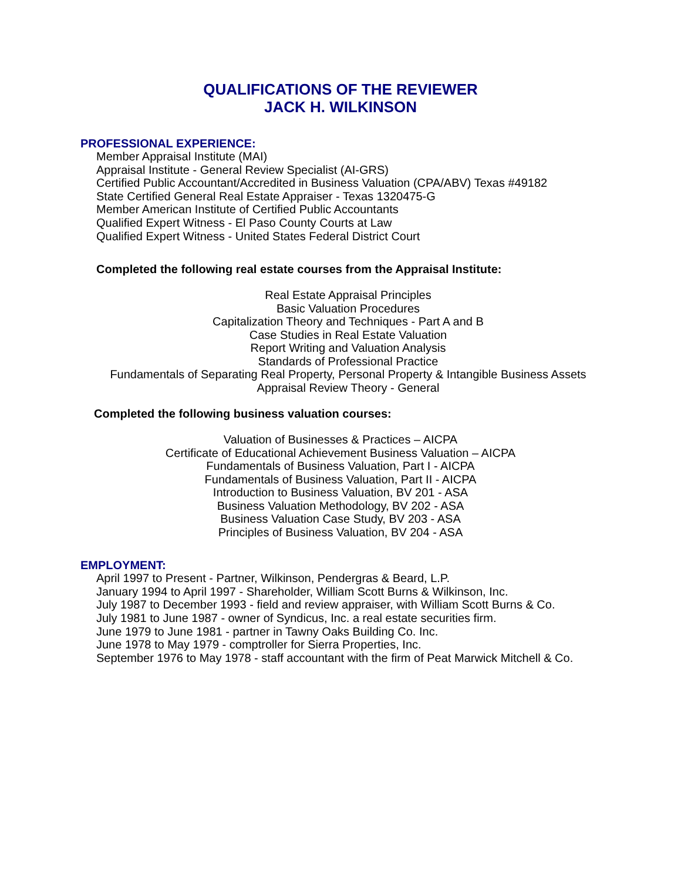QUALIFICATIONS OF THE REVIEWER
JACK H. WILKINSON
PROFESSIONAL EXPERIENCE:
Member Appraisal Institute (MAI)
Appraisal Institute - General Review Specialist (AI-GRS)
Certified Public Accountant/Accredited in Business Valuation (CPA/ABV) Texas #49182
State Certified General Real Estate Appraiser - Texas 1320475-G
Member American Institute of Certified Public Accountants
Qualified Expert Witness - El Paso County Courts at Law
Qualified Expert Witness - United States Federal District Court
Completed the following real estate courses from the Appraisal Institute:
Real Estate Appraisal Principles
Basic Valuation Procedures
Capitalization Theory and Techniques - Part A and B
Case Studies in Real Estate Valuation
Report Writing and Valuation Analysis
Standards of Professional Practice
Fundamentals of Separating Real Property, Personal Property & Intangible Business Assets
Appraisal Review Theory - General
Completed the following business valuation courses:
Valuation of Businesses & Practices – AICPA
Certificate of Educational Achievement Business Valuation – AICPA
Fundamentals of Business Valuation, Part I - AICPA
Fundamentals of Business Valuation, Part II - AICPA
Introduction to Business Valuation, BV 201 - ASA
Business Valuation Methodology, BV 202 - ASA
Business Valuation Case Study, BV 203 - ASA
Principles of Business Valuation, BV 204 - ASA
EMPLOYMENT:
April 1997 to Present - Partner, Wilkinson, Pendergras & Beard, L.P.
January 1994 to April 1997 - Shareholder, William Scott Burns & Wilkinson, Inc.
July 1987 to December 1993 - field and review appraiser, with William Scott Burns & Co.
July 1981 to June 1987 - owner of Syndicus, Inc. a real estate securities firm.
June 1979 to June 1981 - partner in Tawny Oaks Building Co. Inc.
June 1978 to May 1979 - comptroller for Sierra Properties, Inc.
September 1976 to May 1978 - staff accountant with the firm of Peat Marwick Mitchell & Co.